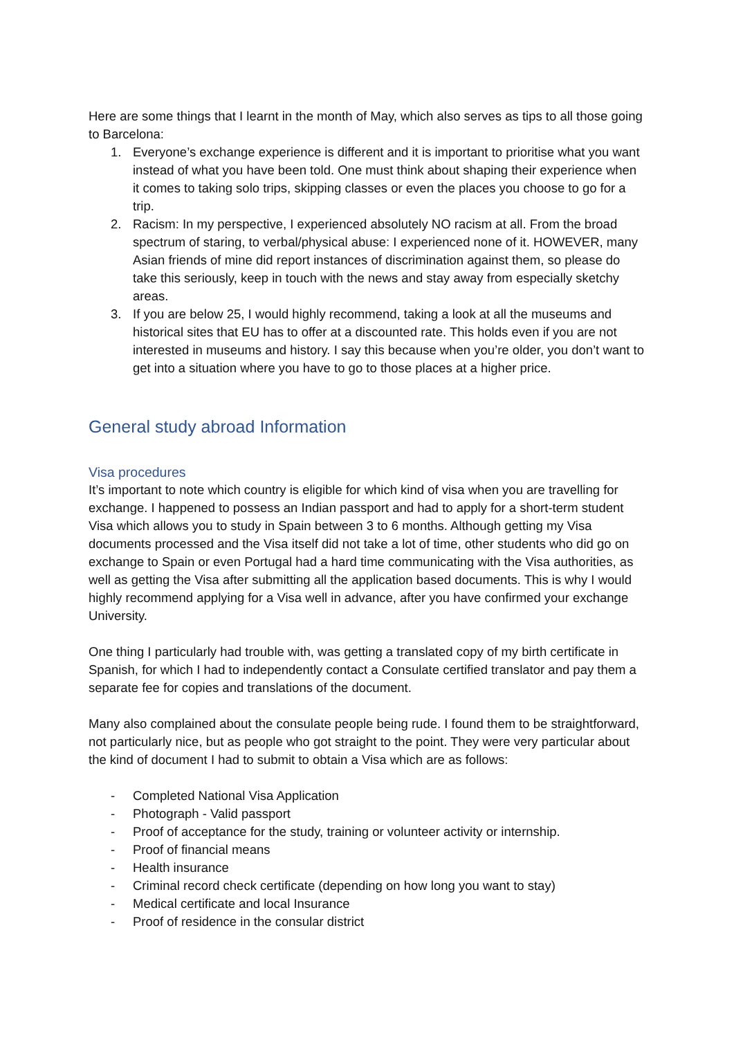Here are some things that I learnt in the month of May, which also serves as tips to all those going to Barcelona:
1. Everyone’s exchange experience is different and it is important to prioritise what you want instead of what you have been told. One must think about shaping their experience when it comes to taking solo trips, skipping classes or even the places you choose to go for a trip.
2. Racism: In my perspective, I experienced absolutely NO racism at all. From the broad spectrum of staring, to verbal/physical abuse: I experienced none of it. HOWEVER, many Asian friends of mine did report instances of discrimination against them, so please do take this seriously, keep in touch with the news and stay away from especially sketchy areas.
3. If you are below 25, I would highly recommend, taking a look at all the museums and historical sites that EU has to offer at a discounted rate. This holds even if you are not interested in museums and history. I say this because when you’re older, you don’t want to get into a situation where you have to go to those places at a higher price.
General study abroad Information
Visa procedures
It’s important to note which country is eligible for which kind of visa when you are travelling for exchange. I happened to possess an Indian passport and had to apply for a short-term student Visa which allows you to study in Spain between 3 to 6 months. Although getting my Visa documents processed and the Visa itself did not take a lot of time, other students who did go on exchange to Spain or even Portugal had a hard time communicating with the Visa authorities, as well as getting the Visa after submitting all the application based documents. This is why I would highly recommend applying for a Visa well in advance, after you have confirmed your exchange University.
One thing I particularly had trouble with, was getting a translated copy of my birth certificate in Spanish, for which I had to independently contact a Consulate certified translator and pay them a separate fee for copies and translations of the document.
Many also complained about the consulate people being rude. I found them to be straightforward, not particularly nice, but as people who got straight to the point. They were very particular about the kind of document I had to submit to obtain a Visa which are as follows:
- Completed National Visa Application
- Photograph - Valid passport
- Proof of acceptance for the study, training or volunteer activity or internship.
- Proof of financial means
- Health insurance
- Criminal record check certificate (depending on how long you want to stay)
- Medical certificate and local Insurance
- Proof of residence in the consular district